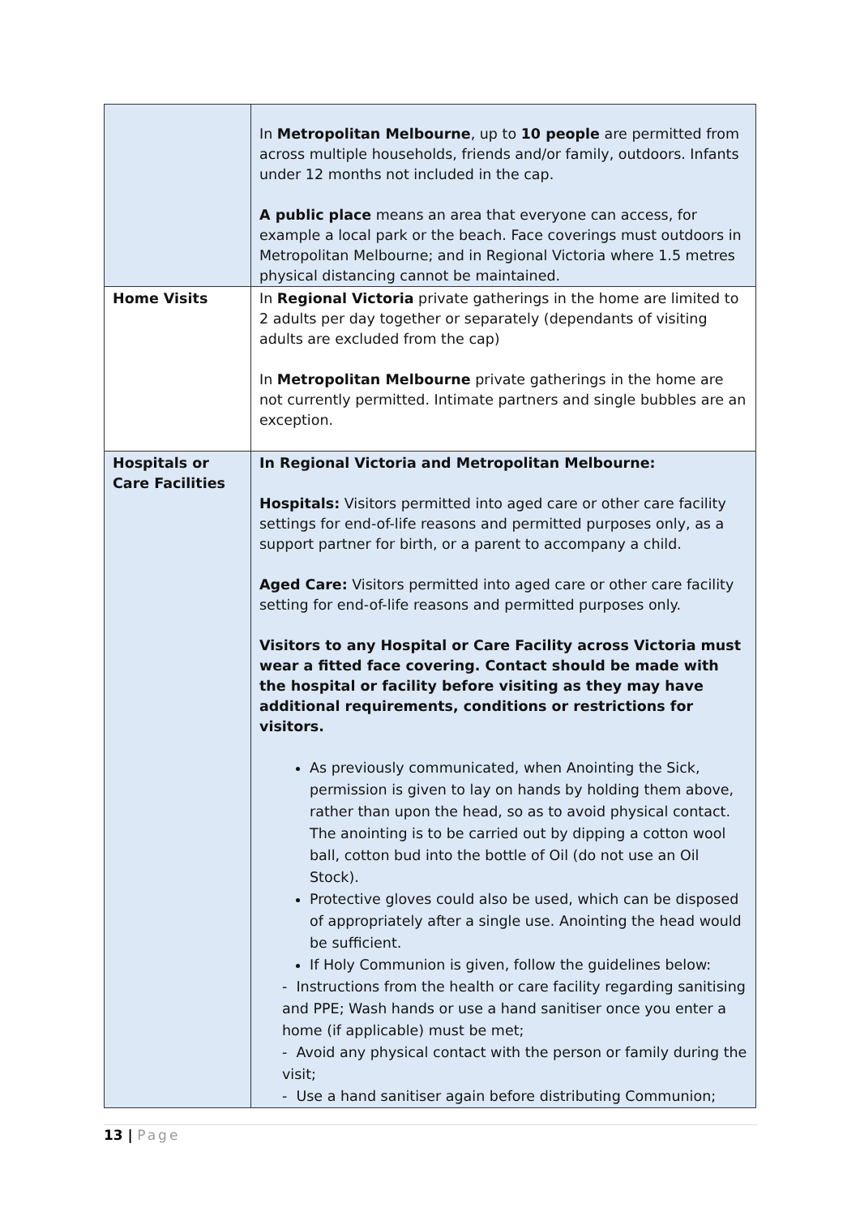| | In Metropolitan Melbourne , up to 10 people are permitted from across multiple households, friends and/or family, outdoors. Infants under 12 months not included in the cap. A public place means an area that everyone can access, for example a local park or the beach. Face coverings must outdoors in Metropolitan Melbourne; and in Regional Victoria where 1.5 metres physical distancing cannot be maintained. |
| Home Visits | In Regional Victoria private gatherings in the home are limited to 2 adults per day together or separately (dependants of visiting adults are excluded from the cap) In Metropolitan Melbourne private gatherings in the home are not currently permitted. Intimate partners and single bubbles are an exception. |
| Hospitals or Care Facilities | In Regional Victoria and Metropolitan Melbourne: Hospitals: Visitors permitted into aged care or other care facility settings for end-of-life reasons and permitted purposes only, as a support partner for birth, or a parent to accompany a child. Aged Care: Visitors permitted into aged care or other care facility setting for end-of-life reasons and permitted purposes only. Visitors to any Hospital or Care Facility across Victoria must wear a fitted face covering. Contact should be made with the hospital or facility before visiting as they may have additional requirements, conditions or restrictions for visitors. As previously communicated, when Anointing the Sick, permission is given to lay on hands by holding them above, rather than upon the head, so as to avoid physical contact. The anointing is to be carried out by dipping a cotton wool ball, cotton bud into the bottle of Oil (do not use an Oil Stock). Protective gloves could also be used, which can be disposed of appropriately after a single use. Anointing the head would be sufficient. If Holy Communion is given, follow the guidelines below: - Instructions from the health or care facility regarding sanitising and PPE; Wash hands or use a hand sanitiser once you enter a home (if applicable) must be met; - Avoid any physical contact with the person or family during the visit; - Use a hand sanitiser again before distributing Communion; |
13 | Page